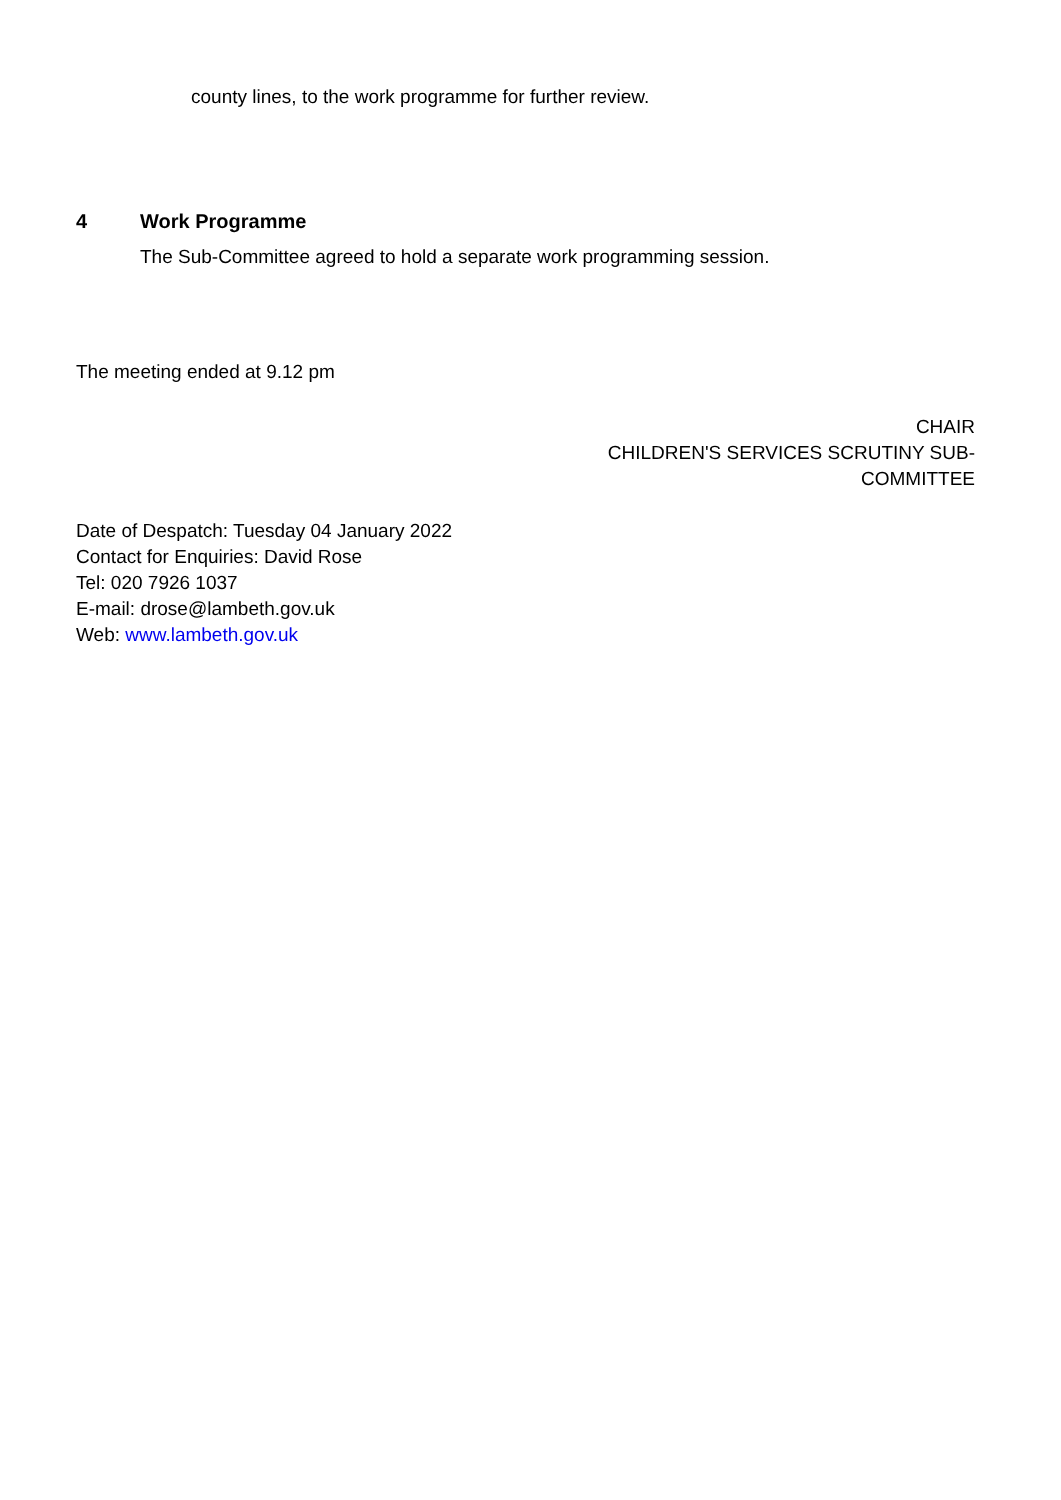county lines, to the work programme for further review.
4 Work Programme
The Sub-Committee agreed to hold a separate work programming session.
The meeting ended at 9.12 pm
CHAIR
CHILDREN'S SERVICES SCRUTINY SUB-COMMITTEE
Date of Despatch: Tuesday 04 January 2022
Contact for Enquiries: David Rose
Tel: 020 7926 1037
E-mail: drose@lambeth.gov.uk
Web: www.lambeth.gov.uk